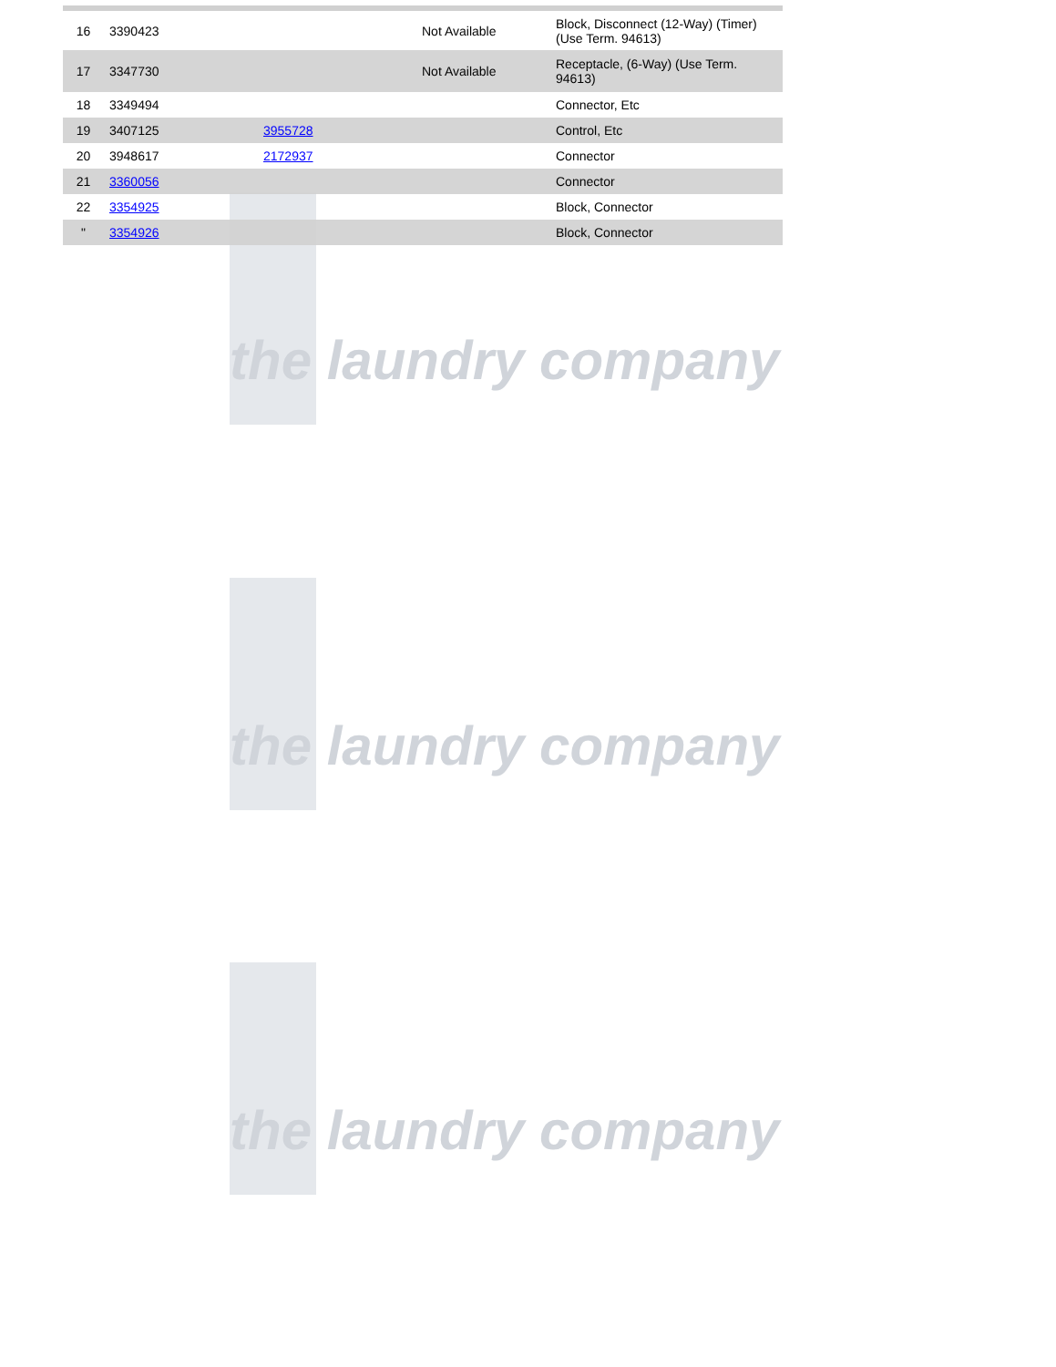the laundry company
the laundry company
the laundry company
| 16 | 3390423 | | Not Available | Block, Disconnect (12-Way) (Timer) (Use Term. 94613) |
| 17 | 3347730 | | Not Available | Receptacle, (6-Way) (Use Term. 94613) |
| 18 | 3349494 | | | Connector, Etc |
| 19 | 3407125 | 3955728 | | Control, Etc |
| 20 | 3948617 | 2172937 | | Connector |
| 21 | 3360056 | | | Connector |
| 22 | 3354925 | | | Block, Connector |
| " | 3354926 | | | Block, Connector |